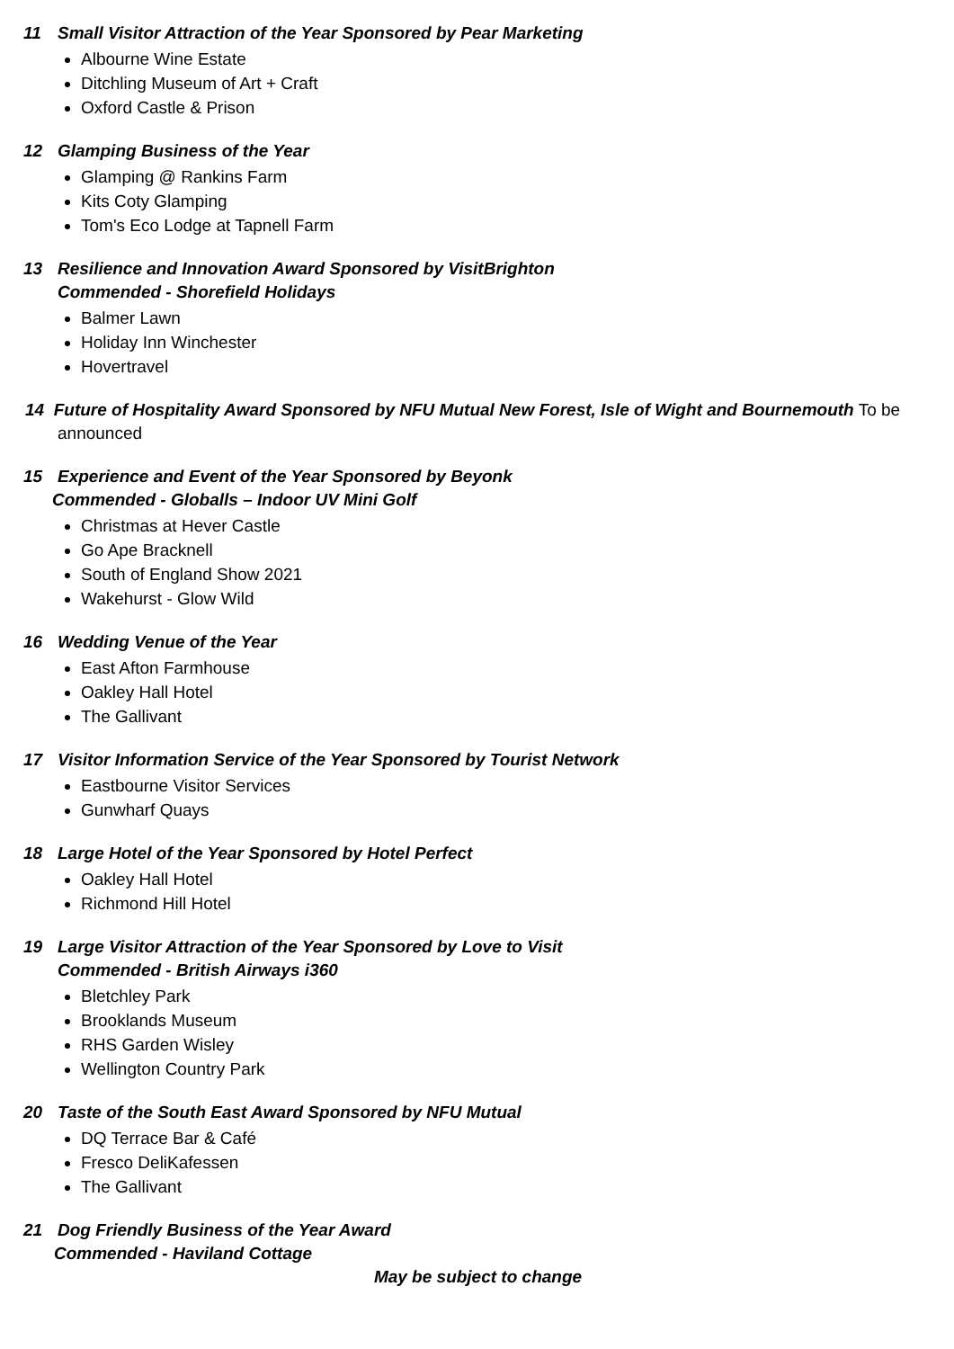11 Small Visitor Attraction of the Year Sponsored by Pear Marketing
Albourne Wine Estate
Ditchling Museum of Art + Craft
Oxford Castle & Prison
12 Glamping Business of the Year
Glamping @ Rankins Farm
Kits Coty Glamping
Tom's Eco Lodge at Tapnell Farm
13 Resilience and Innovation Award Sponsored by VisitBrighton
Commended - Shorefield Holidays
Balmer Lawn
Holiday Inn Winchester
Hovertravel
14 Future of Hospitality Award Sponsored by NFU Mutual New Forest, Isle of Wight and Bournemouth To be announced
15 Experience and Event of the Year Sponsored by Beyonk
Commended - Globalls – Indoor UV Mini Golf
Christmas at Hever Castle
Go Ape Bracknell
South of England Show 2021
Wakehurst - Glow Wild
16 Wedding Venue of the Year
East Afton Farmhouse
Oakley Hall Hotel
The Gallivant
17 Visitor Information Service of the Year Sponsored by Tourist Network
Eastbourne Visitor Services
Gunwharf Quays
18 Large Hotel of the Year Sponsored by Hotel Perfect
Oakley Hall Hotel
Richmond Hill Hotel
19 Large Visitor Attraction of the Year Sponsored by Love to Visit
Commended - British Airways i360
Bletchley Park
Brooklands Museum
RHS Garden Wisley
Wellington Country Park
20 Taste of the South East Award Sponsored by NFU Mutual
DQ Terrace Bar & Café
Fresco DeliKafessen
The Gallivant
21 Dog Friendly Business of the Year Award
Commended - Haviland Cottage
May be subject to change